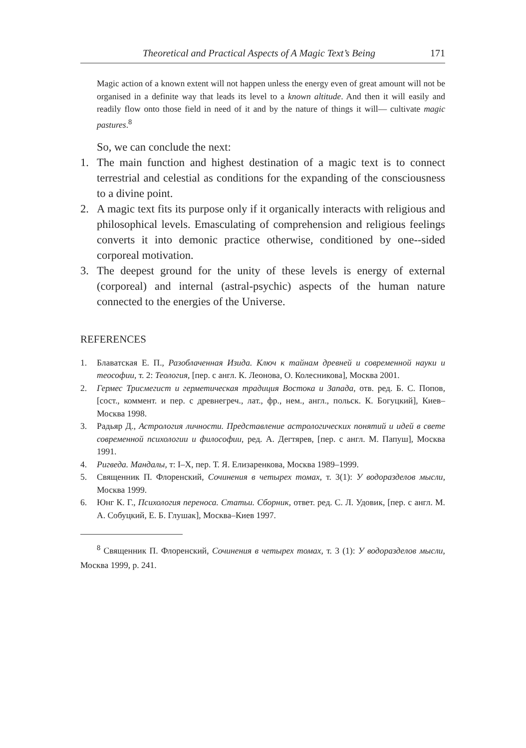Theoretical and Practical Aspects of A Magic Text’s Being 171
Magic action of a known extent will not happen unless the energy even of great amount will not be organised in a definite way that leads its level to a known altitude. And then it will easily and readily flow onto those field in need of it and by the nature of things it will— cultivate magic pastures.<sup>8</sup>
So, we can conclude the next:
1. The main function and highest destination of a magic text is to connect terrestrial and celestial as conditions for the expanding of the consciousness to a divine point.
2. A magic text fits its purpose only if it organically interacts with religious and philosophical levels. Emasculating of comprehension and religious feelings converts it into demonic practice otherwise, conditioned by one--sided corporeal motivation.
3. The deepest ground for the unity of these levels is energy of external (corporeal) and internal (astral-psychic) aspects of the human nature connected to the energies of the Universe.
REFERENCES
1. Блаватская Е. П., Разоблаченная Изида. Ключ к тайнам древней и современной науки и теософии, т. 2: Теология, [пер. с англ. К. Леонова, О. Колесникова], Москва 2001.
2. Гермес Трисмегист и герметическая традиция Востока и Запада, отв. ред. Б. С. Попов, [сост., коммент. и пер. с древнегреч., лат., фр., нем., англ., польск. К. Богуцкий], Киев–Москва 1998.
3. Радьяр Д., Астрология личности. Представление астрологических понятий и идей в свете современной психологии и философии, ред. А. Дегтярев, [пер. с англ. М. Папуш], Москва 1991.
4. Ригведа. Мандалы, т: I–X, пер. Т. Я. Елизаренкова, Москва 1989–1999.
5. Священник П. Флоренский, Сочинения в четырех томах, т. 3(1): У водоразделов мысли, Москва 1999.
6. Юнг К. Г., Психология переноса. Статьи. Сборник, ответ. ред. С. Л. Удовик, [пер. с англ. М. А. Собуцкий, Е. Б. Глушак], Москва–Киев 1997.
<sup>8</sup> Священник П. Флоренский, Сочинения в четырех томах, т. 3 (1): У водоразделов мысли, Москва 1999, p. 241.